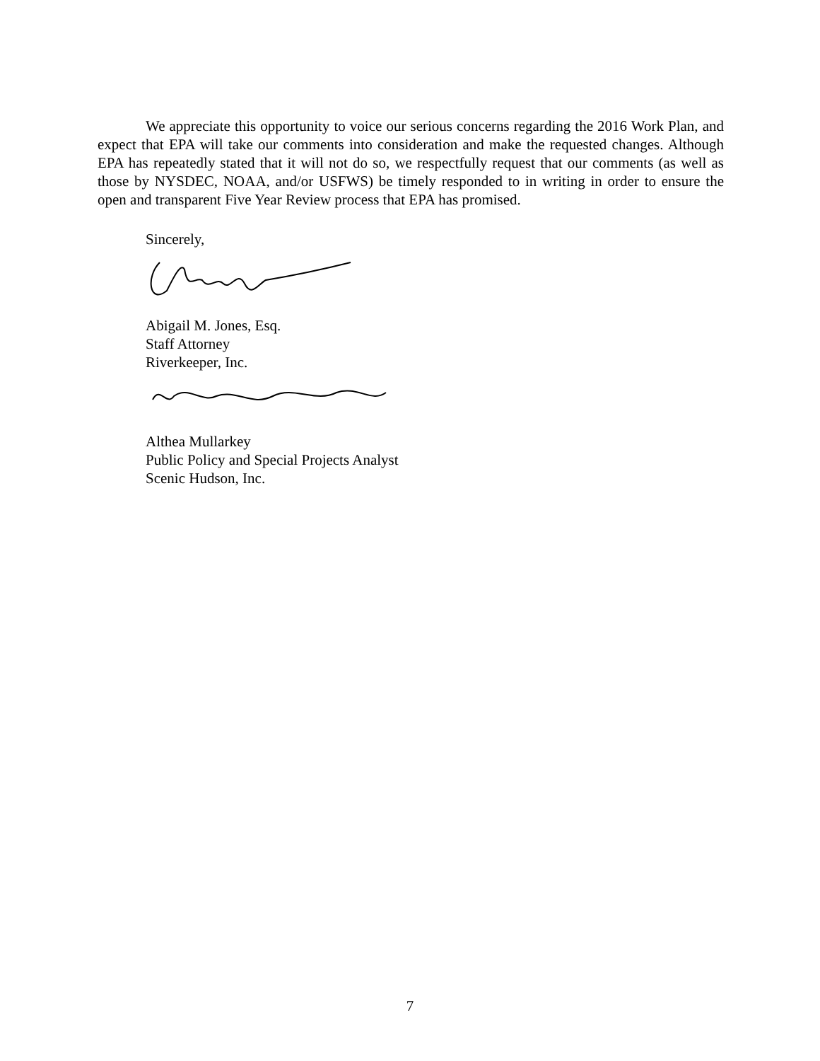We appreciate this opportunity to voice our serious concerns regarding the 2016 Work Plan, and expect that EPA will take our comments into consideration and make the requested changes. Although EPA has repeatedly stated that it will not do so, we respectfully request that our comments (as well as those by NYSDEC, NOAA, and/or USFWS) be timely responded to in writing in order to ensure the open and transparent Five Year Review process that EPA has promised.
Sincerely,
Abigail M. Jones, Esq.
Staff Attorney
Riverkeeper, Inc.
Althea Mullarkey
Public Policy and Special Projects Analyst
Scenic Hudson, Inc.
7